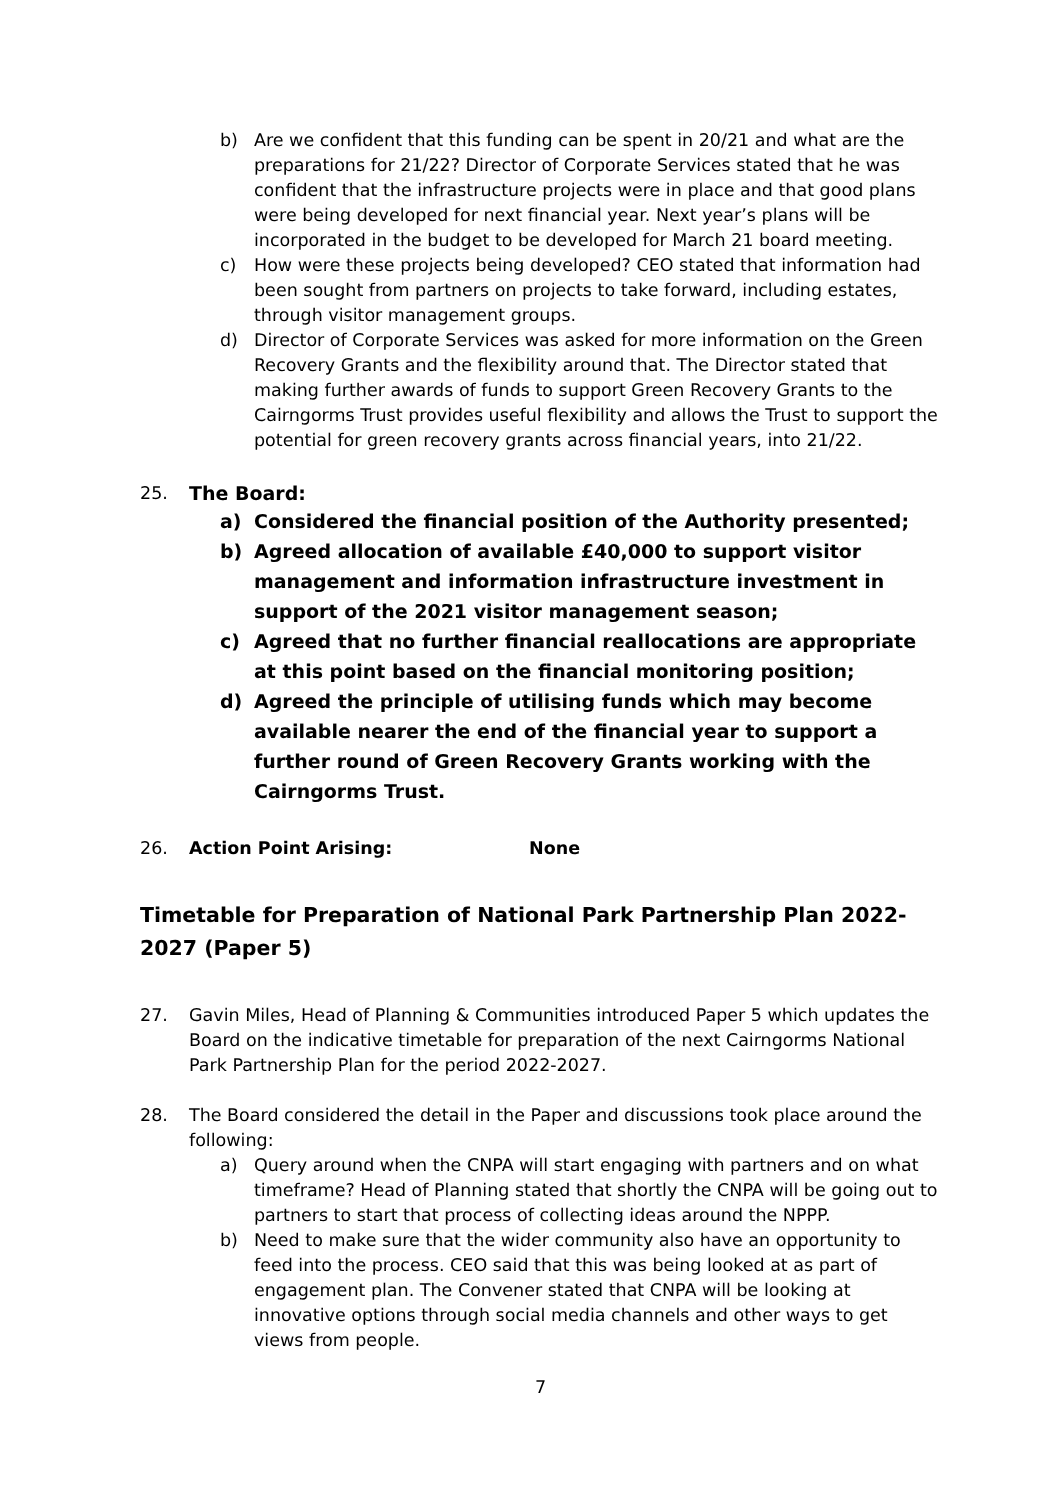b) Are we confident that this funding can be spent in 20/21 and what are the preparations for 21/22? Director of Corporate Services stated that he was confident that the infrastructure projects were in place and that good plans were being developed for next financial year. Next year’s plans will be incorporated in the budget to be developed for March 21 board meeting.
c) How were these projects being developed? CEO stated that information had been sought from partners on projects to take forward, including estates, through visitor management groups.
d) Director of Corporate Services was asked for more information on the Green Recovery Grants and the flexibility around that. The Director stated that making further awards of funds to support Green Recovery Grants to the Cairngorms Trust provides useful flexibility and allows the Trust to support the potential for green recovery grants across financial years, into 21/22.
25. The Board:
a) Considered the financial position of the Authority presented;
b) Agreed allocation of available £40,000 to support visitor management and information infrastructure investment in support of the 2021 visitor management season;
c) Agreed that no further financial reallocations are appropriate at this point based on the financial monitoring position;
d) Agreed the principle of utilising funds which may become available nearer the end of the financial year to support a further round of Green Recovery Grants working with the Cairngorms Trust.
26. Action Point Arising: None
Timetable for Preparation of National Park Partnership Plan 2022-2027 (Paper 5)
27. Gavin Miles, Head of Planning & Communities introduced Paper 5 which updates the Board on the indicative timetable for preparation of the next Cairngorms National Park Partnership Plan for the period 2022-2027.
28. The Board considered the detail in the Paper and discussions took place around the following:
a) Query around when the CNPA will start engaging with partners and on what timeframe? Head of Planning stated that shortly the CNPA will be going out to partners to start that process of collecting ideas around the NPPP.
b) Need to make sure that the wider community also have an opportunity to feed into the process. CEO said that this was being looked at as part of engagement plan. The Convener stated that CNPA will be looking at innovative options through social media channels and other ways to get views from people.
7